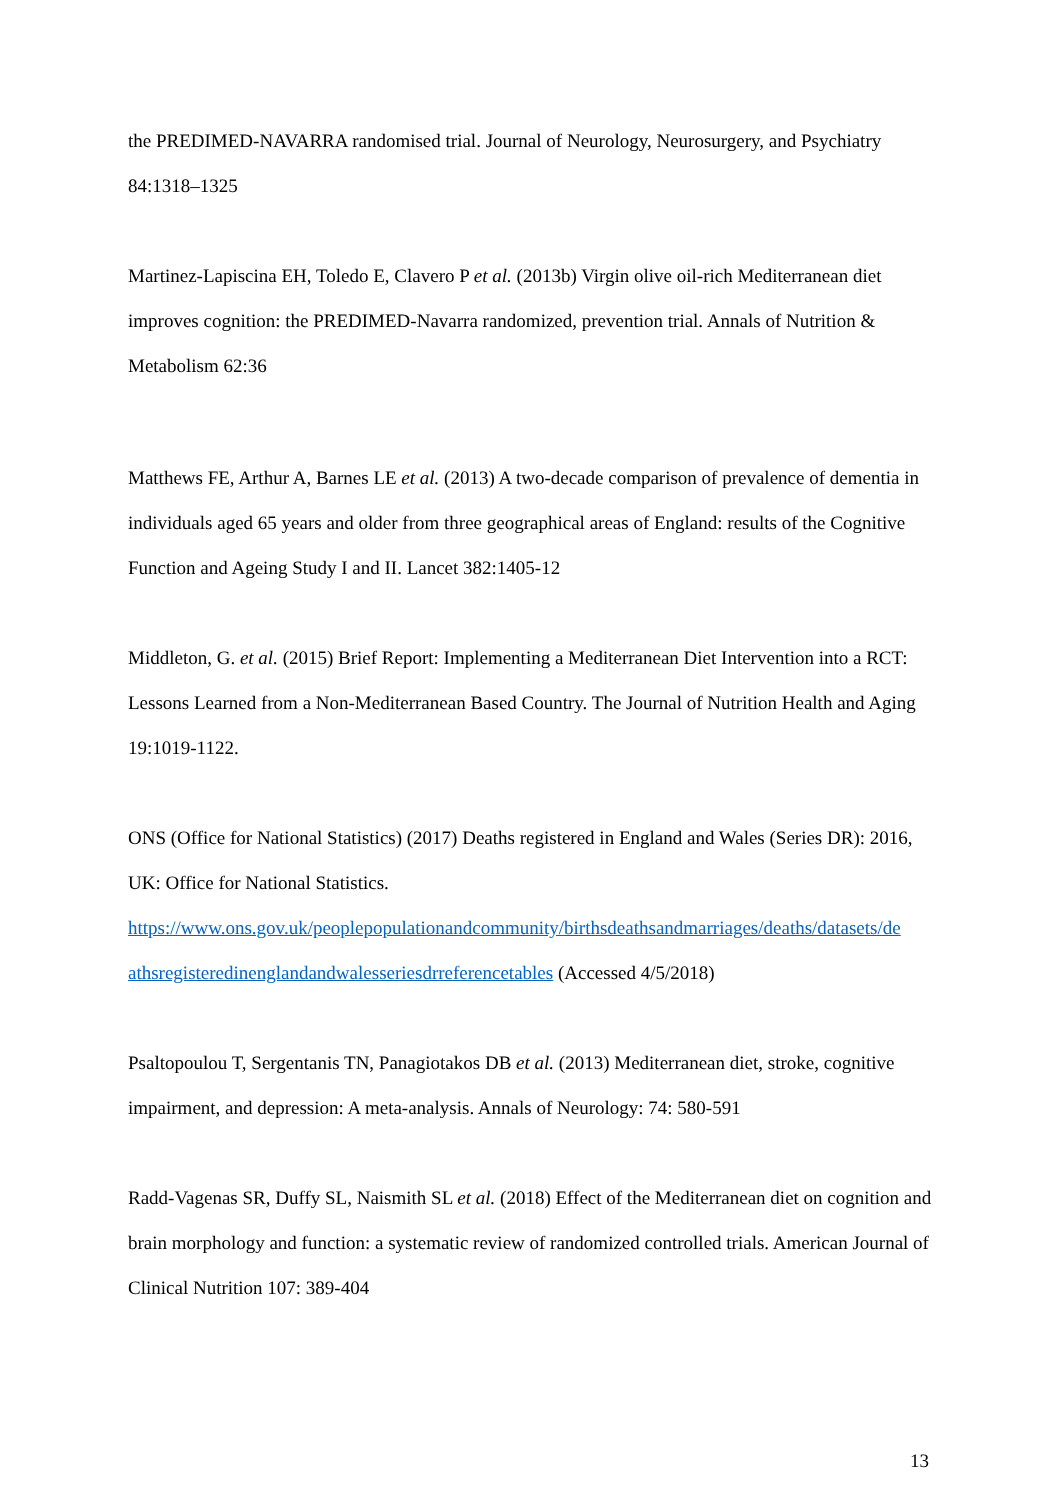the PREDIMED-NAVARRA randomised trial. Journal of Neurology, Neurosurgery, and Psychiatry 84:1318–1325
Martinez-Lapiscina EH, Toledo E, Clavero P et al. (2013b) Virgin olive oil-rich Mediterranean diet improves cognition: the PREDIMED-Navarra randomized, prevention trial. Annals of Nutrition & Metabolism 62:36
Matthews FE, Arthur A, Barnes LE et al. (2013) A two-decade comparison of prevalence of dementia in individuals aged 65 years and older from three geographical areas of England: results of the Cognitive Function and Ageing Study I and II. Lancet 382:1405-12
Middleton, G. et al. (2015) Brief Report: Implementing a Mediterranean Diet Intervention into a RCT: Lessons Learned from a Non-Mediterranean Based Country. The Journal of Nutrition Health and Aging 19:1019-1122.
ONS (Office for National Statistics) (2017) Deaths registered in England and Wales (Series DR): 2016, UK: Office for National Statistics. https://www.ons.gov.uk/peoplepopulationandcommunity/birthsdeathsandmarriages/deaths/datasets/de athsregisteredinenglandandwalesseriesdrreferencetables (Accessed 4/5/2018)
Psaltopoulou T, Sergentanis TN, Panagiotakos DB et al. (2013) Mediterranean diet, stroke, cognitive impairment, and depression: A meta-analysis. Annals of Neurology: 74: 580-591
Radd-Vagenas SR, Duffy SL, Naismith SL et al. (2018) Effect of the Mediterranean diet on cognition and brain morphology and function: a systematic review of randomized controlled trials. American Journal of Clinical Nutrition 107: 389-404
13